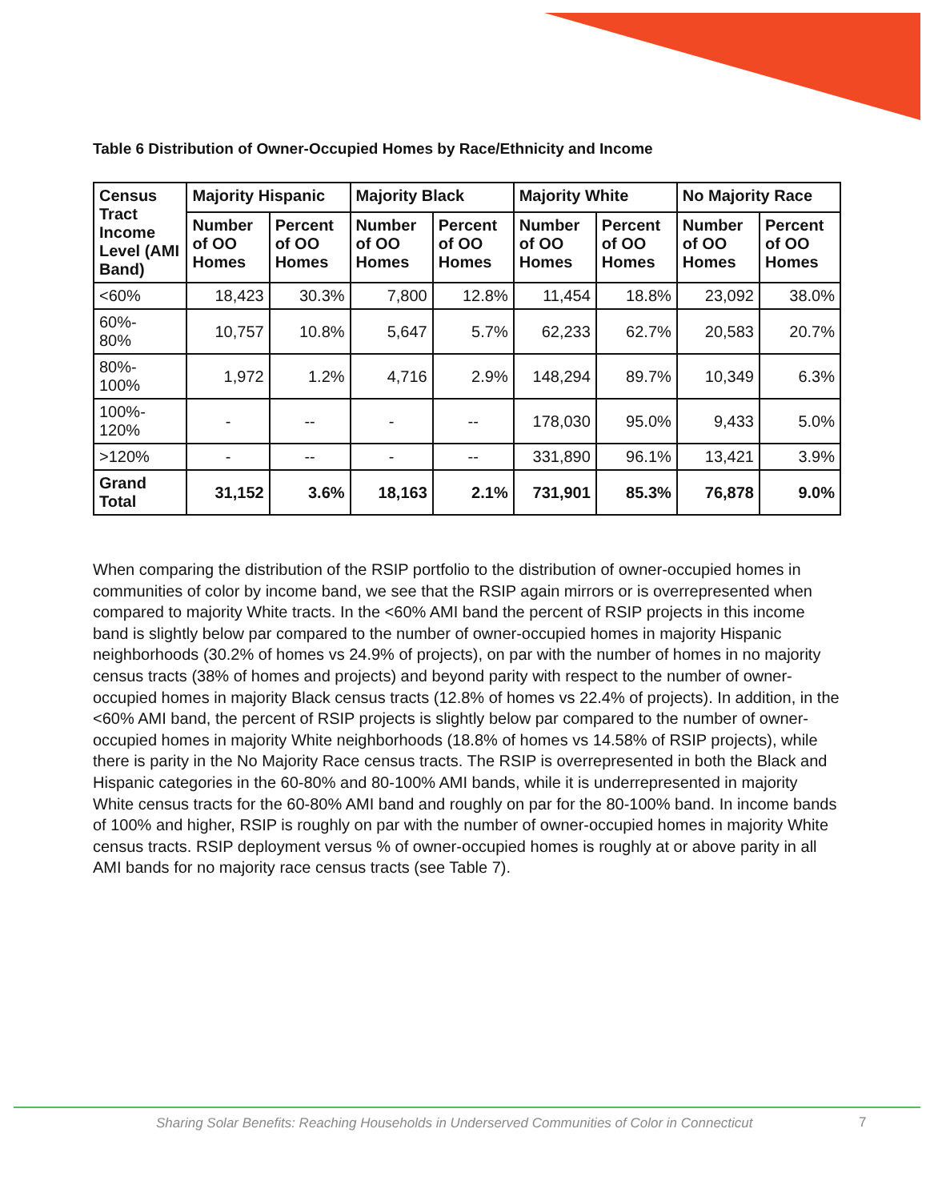Table 6 Distribution of Owner-Occupied Homes by Race/Ethnicity and Income
| Census Tract Income Level (AMI Band) | Majority Hispanic | | Majority Black | | Majority White | | No Majority Race | |
| --- | --- | --- | --- | --- | --- | --- | --- | --- |
| | Number of OO Homes | Percent of OO Homes | Number of OO Homes | Percent of OO Homes | Number of OO Homes | Percent of OO Homes | Number of OO Homes | Percent of OO Homes |
| <60% | 18,423 | 30.3% | 7,800 | 12.8% | 11,454 | 18.8% | 23,092 | 38.0% |
| 60%- 80% | 10,757 | 10.8% | 5,647 | 5.7% | 62,233 | 62.7% | 20,583 | 20.7% |
| 80%- 100% | 1,972 | 1.2% | 4,716 | 2.9% | 148,294 | 89.7% | 10,349 | 6.3% |
| 100%- 120% | - | -- | - | -- | 178,030 | 95.0% | 9,433 | 5.0% |
| >120% | - | -- | - | -- | 331,890 | 96.1% | 13,421 | 3.9% |
| Grand Total | 31,152 | 3.6% | 18,163 | 2.1% | 731,901 | 85.3% | 76,878 | 9.0% |
When comparing the distribution of the RSIP portfolio to the distribution of owner-occupied homes in communities of color by income band, we see that the RSIP again mirrors or is overrepresented when compared to majority White tracts. In the <60% AMI band the percent of RSIP projects in this income band is slightly below par compared to the number of owner-occupied homes in majority Hispanic neighborhoods (30.2% of homes vs 24.9% of projects), on par with the number of homes in no majority census tracts (38% of homes and projects) and beyond parity with respect to the number of owner-occupied homes in majority Black census tracts (12.8% of homes vs 22.4% of projects). In addition, in the <60% AMI band, the percent of RSIP projects is slightly below par compared to the number of owner-occupied homes in majority White neighborhoods (18.8% of homes vs 14.58% of RSIP projects), while there is parity in the No Majority Race census tracts. The RSIP is overrepresented in both the Black and Hispanic categories in the 60-80% and 80-100% AMI bands, while it is underrepresented in majority White census tracts for the 60-80% AMI band and roughly on par for the 80-100% band. In income bands of 100% and higher, RSIP is roughly on par with the number of owner-occupied homes in majority White census tracts. RSIP deployment versus % of owner-occupied homes is roughly at or above parity in all AMI bands for no majority race census tracts (see Table 7).
Sharing Solar Benefits: Reaching Households in Underserved Communities of Color in Connecticut
7